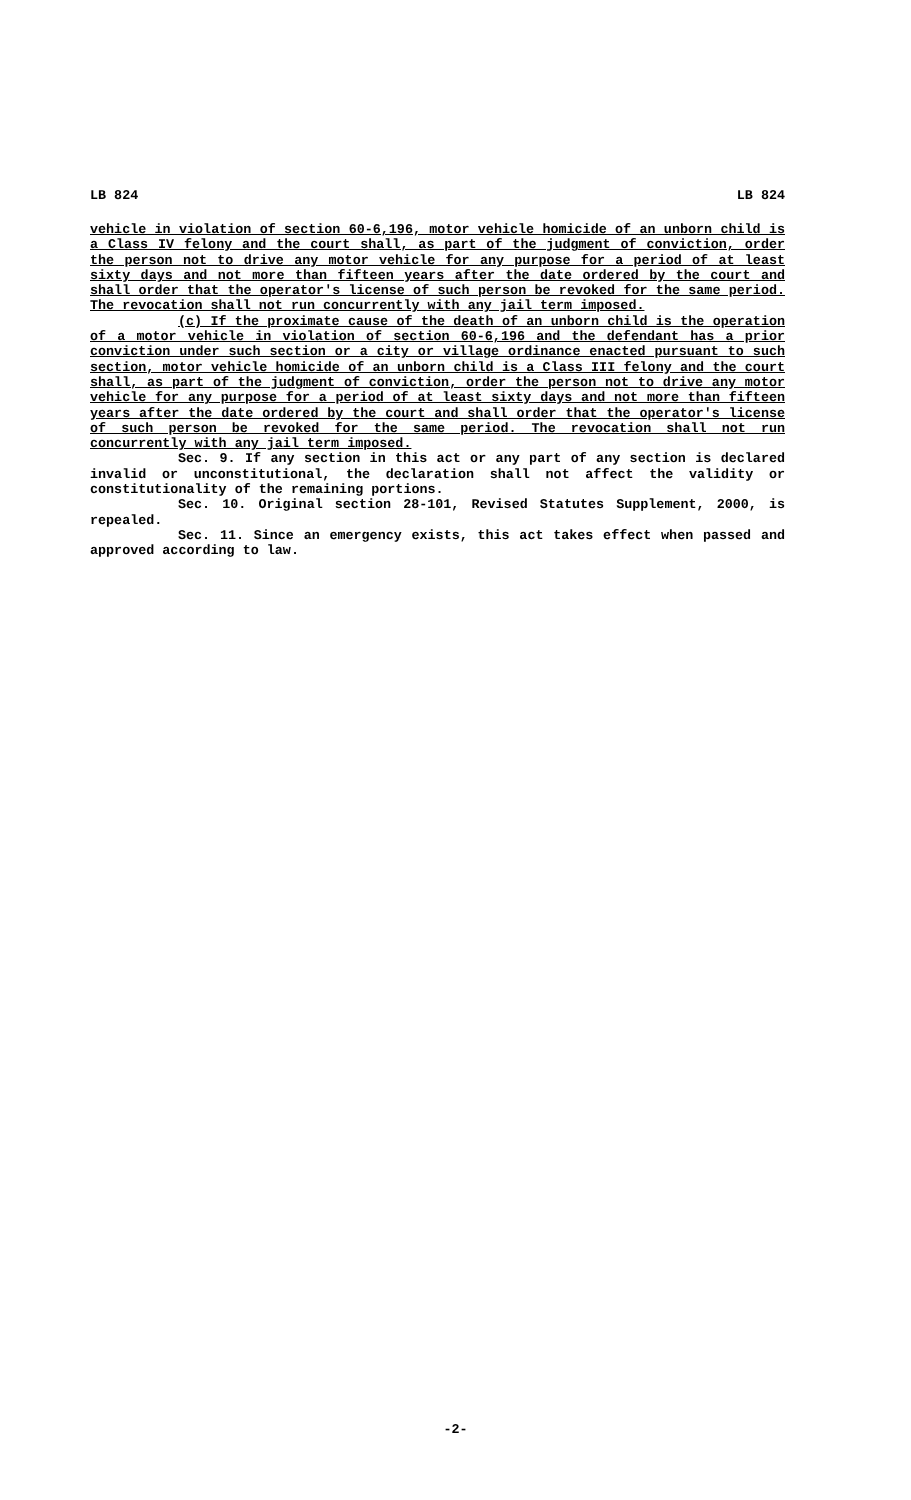LB 824 LB 824
vehicle in violation of section 60-6,196, motor vehicle homicide of an unborn child is a Class IV felony and the court shall, as part of the judgment of conviction, order the person not to drive any motor vehicle for any purpose for a period of at least sixty days and not more than fifteen years after the date ordered by the court and shall order that the operator's license of such person be revoked for the same period. The revocation shall not run concurrently with any jail term imposed.
(c) If the proximate cause of the death of an unborn child is the operation of a motor vehicle in violation of section 60-6,196 and the defendant has a prior conviction under such section or a city or village ordinance enacted pursuant to such section, motor vehicle homicide of an unborn child is a Class III felony and the court shall, as part of the judgment of conviction, order the person not to drive any motor vehicle for any purpose for a period of at least sixty days and not more than fifteen years after the date ordered by the court and shall order that the operator's license of such person be revoked for the same period. The revocation shall not run concurrently with any jail term imposed.
Sec. 9. If any section in this act or any part of any section is declared invalid or unconstitutional, the declaration shall not affect the validity or constitutionality of the remaining portions.
Sec. 10. Original section 28-101, Revised Statutes Supplement, 2000, is repealed.
Sec. 11. Since an emergency exists, this act takes effect when passed and approved according to law.
-2-